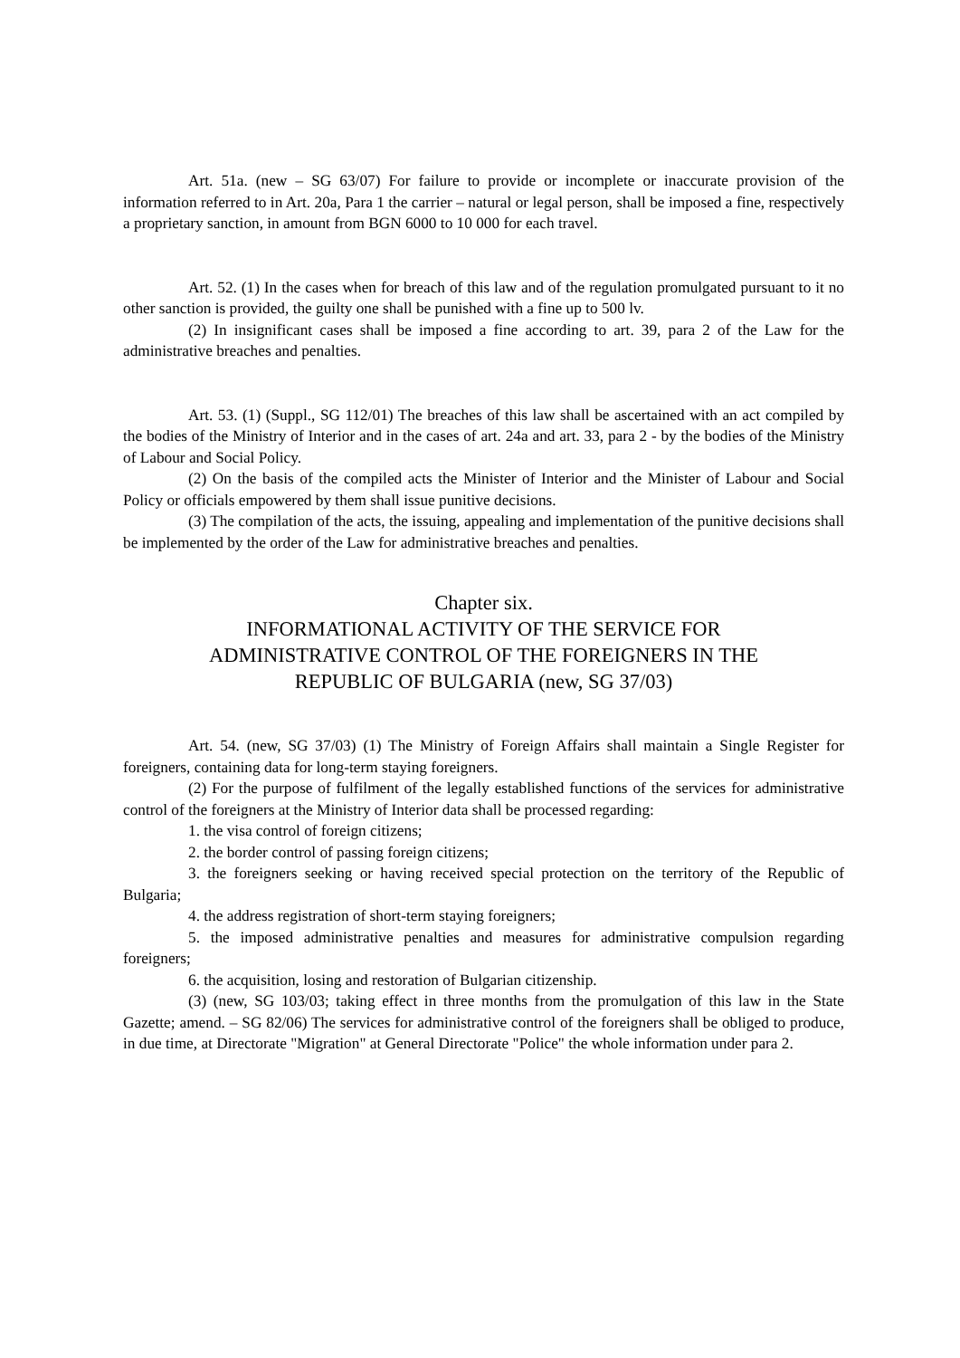Art. 51a. (new – SG 63/07) For failure to provide or incomplete or inaccurate provision of the information referred to in Art. 20a, Para 1 the carrier – natural or legal person, shall be imposed a fine, respectively a proprietary sanction, in amount from BGN 6000 to 10 000 for each travel.
Art. 52. (1) In the cases when for breach of this law and of the regulation promulgated pursuant to it no other sanction is provided, the guilty one shall be punished with a fine up to 500 lv.
(2) In insignificant cases shall be imposed a fine according to art. 39, para 2 of the Law for the administrative breaches and penalties.
Art. 53. (1) (Suppl., SG 112/01) The breaches of this law shall be ascertained with an act compiled by the bodies of the Ministry of Interior and in the cases of art. 24a and art. 33, para 2 - by the bodies of the Ministry of Labour and Social Policy.
(2) On the basis of the compiled acts the Minister of Interior and the Minister of Labour and Social Policy or officials empowered by them shall issue punitive decisions.
(3) The compilation of the acts, the issuing, appealing and implementation of the punitive decisions shall be implemented by the order of the Law for administrative breaches and penalties.
Chapter six.
INFORMATIONAL ACTIVITY OF THE SERVICE FOR ADMINISTRATIVE CONTROL OF THE FOREIGNERS IN THE REPUBLIC OF BULGARIA (new, SG 37/03)
Art. 54. (new, SG 37/03) (1) The Ministry of Foreign Affairs shall maintain a Single Register for foreigners, containing data for long-term staying foreigners.
(2) For the purpose of fulfilment of the legally established functions of the services for administrative control of the foreigners at the Ministry of Interior data shall be processed regarding:
1. the visa control of foreign citizens;
2. the border control of passing foreign citizens;
3. the foreigners seeking or having received special protection on the territory of the Republic of Bulgaria;
4. the address registration of short-term staying foreigners;
5. the imposed administrative penalties and measures for administrative compulsion regarding foreigners;
6. the acquisition, losing and restoration of Bulgarian citizenship.
(3) (new, SG 103/03; taking effect in three months from the promulgation of this law in the State Gazette; amend. – SG 82/06) The services for administrative control of the foreigners shall be obliged to produce, in due time, at Directorate "Migration" at General Directorate "Police" the whole information under para 2.